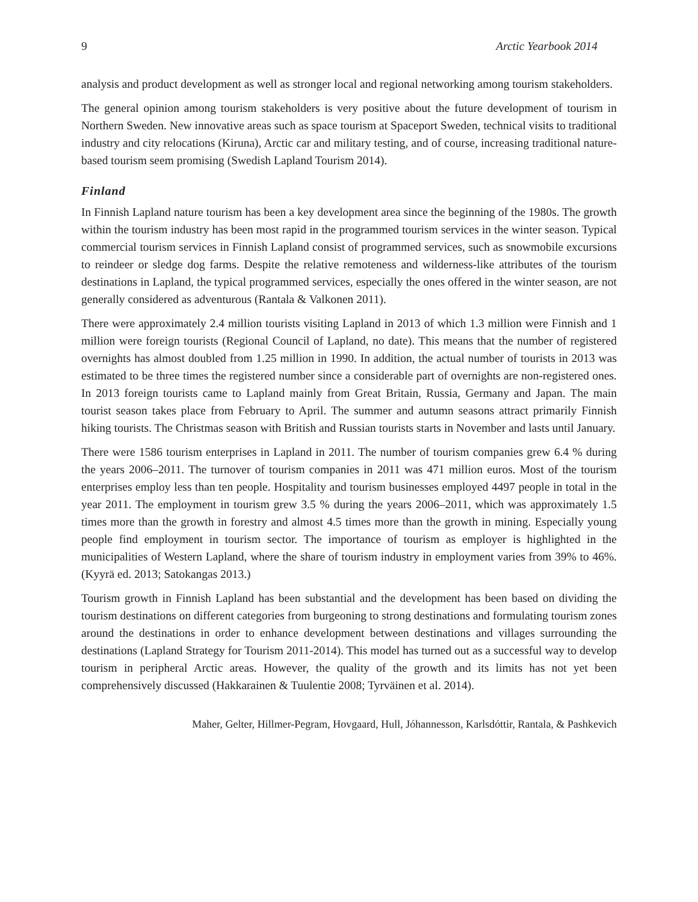9 Arctic Yearbook 2014
analysis and product development as well as stronger local and regional networking among tourism stakeholders.
The general opinion among tourism stakeholders is very positive about the future development of tourism in Northern Sweden. New innovative areas such as space tourism at Spaceport Sweden, technical visits to traditional industry and city relocations (Kiruna), Arctic car and military testing, and of course, increasing traditional nature-based tourism seem promising (Swedish Lapland Tourism 2014).
Finland
In Finnish Lapland nature tourism has been a key development area since the beginning of the 1980s. The growth within the tourism industry has been most rapid in the programmed tourism services in the winter season. Typical commercial tourism services in Finnish Lapland consist of programmed services, such as snowmobile excursions to reindeer or sledge dog farms. Despite the relative remoteness and wilderness-like attributes of the tourism destinations in Lapland, the typical programmed services, especially the ones offered in the winter season, are not generally considered as adventurous (Rantala & Valkonen 2011).
There were approximately 2.4 million tourists visiting Lapland in 2013 of which 1.3 million were Finnish and 1 million were foreign tourists (Regional Council of Lapland, no date). This means that the number of registered overnights has almost doubled from 1.25 million in 1990. In addition, the actual number of tourists in 2013 was estimated to be three times the registered number since a considerable part of overnights are non-registered ones. In 2013 foreign tourists came to Lapland mainly from Great Britain, Russia, Germany and Japan. The main tourist season takes place from February to April. The summer and autumn seasons attract primarily Finnish hiking tourists. The Christmas season with British and Russian tourists starts in November and lasts until January.
There were 1586 tourism enterprises in Lapland in 2011. The number of tourism companies grew 6.4 % during the years 2006–2011. The turnover of tourism companies in 2011 was 471 million euros. Most of the tourism enterprises employ less than ten people. Hospitality and tourism businesses employed 4497 people in total in the year 2011. The employment in tourism grew 3.5 % during the years 2006–2011, which was approximately 1.5 times more than the growth in forestry and almost 4.5 times more than the growth in mining. Especially young people find employment in tourism sector. The importance of tourism as employer is highlighted in the municipalities of Western Lapland, where the share of tourism industry in employment varies from 39% to 46%. (Kyyrä ed. 2013; Satokangas 2013.)
Tourism growth in Finnish Lapland has been substantial and the development has been based on dividing the tourism destinations on different categories from burgeoning to strong destinations and formulating tourism zones around the destinations in order to enhance development between destinations and villages surrounding the destinations (Lapland Strategy for Tourism 2011-2014). This model has turned out as a successful way to develop tourism in peripheral Arctic areas. However, the quality of the growth and its limits has not yet been comprehensively discussed (Hakkarainen & Tuulentie 2008; Tyrväinen et al. 2014).
Maher, Gelter, Hillmer-Pegram, Hovgaard, Hull, Jóhannesson, Karlsdóttir, Rantala, & Pashkevich